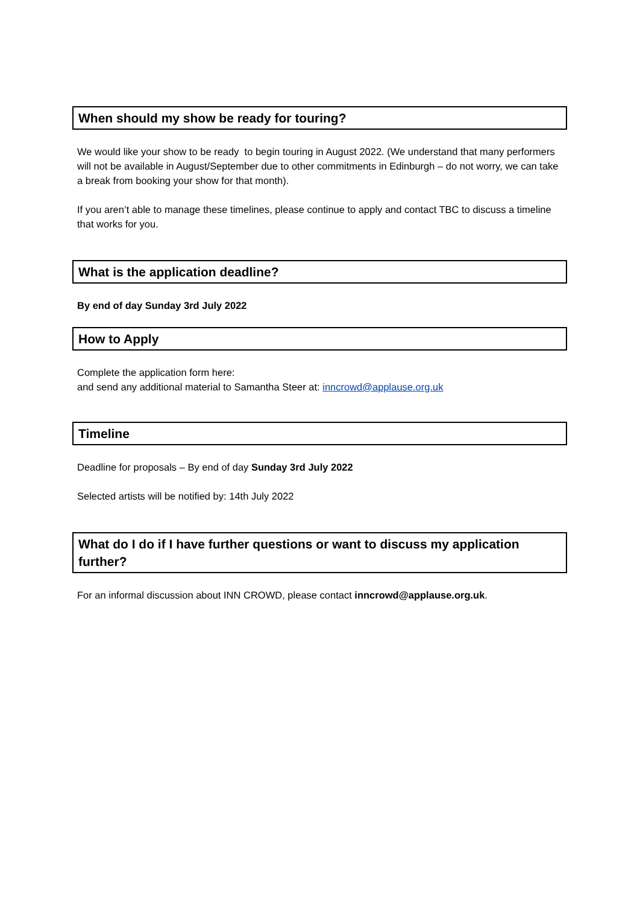When should my show be ready for touring?
We would like your show to be ready to begin touring in August 2022. (We understand that many performers will not be available in August/September due to other commitments in Edinburgh – do not worry, we can take a break from booking your show for that month).
If you aren’t able to manage these timelines, please continue to apply and contact TBC to discuss a timeline that works for you.
What is the application deadline?
By end of day Sunday 3rd July 2022
How to Apply
Complete the application form here:
and send any additional material to Samantha Steer at: inncrowd@applause.org.uk
Timeline
Deadline for proposals – By end of day Sunday 3rd July 2022
Selected artists will be notified by: 14th July 2022
What do I do if I have further questions or want to discuss my application further?
For an informal discussion about INN CROWD, please contact inncrowd@applause.org.uk.